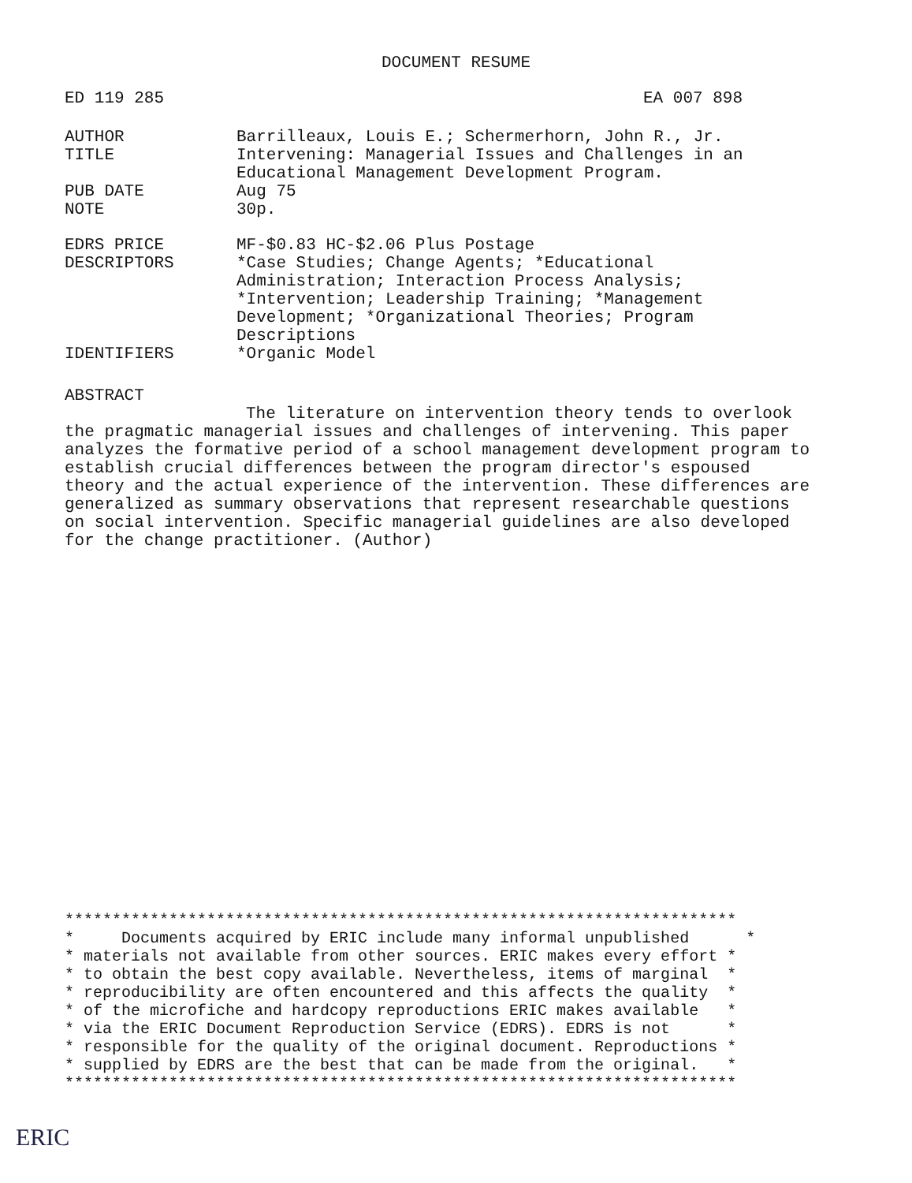DOCUMENT RESUME
ED 119 285 EA 007 898
AUTHOR Barrilleaux, Louis E.; Schermerhorn, John R., Jr.
TITLE Intervening: Managerial Issues and Challenges in an
Educational Management Development Program.
PUB DATE Aug 75
NOTE 30p.
EDRS PRICE MF-$0.83 HC-$2.06 Plus Postage
DESCRIPTORS *Case Studies; Change Agents; *Educational
Administration; Interaction Process Analysis;
*Intervention; Leadership Training; *Management
Development; *Organizational Theories; Program
Descriptions
IDENTIFIERS *Organic Model
ABSTRACT
The literature on intervention theory tends to overlook the pragmatic managerial issues and challenges of intervening. This paper analyzes the formative period of a school management development program to establish crucial differences between the program director's espoused theory and the actual experience of the intervention. These differences are generalized as summary observations that represent researchable questions on social intervention. Specific managerial guidelines are also developed for the change practitioner. (Author)
*********************************************************************** * Documents acquired by ERIC include many informal unpublished * * materials not available from other sources. ERIC makes every effort * * to obtain the best copy available. Nevertheless, items of marginal * * reproducibility are often encountered and this affects the quality * * of the microfiche and hardcopy reproductions ERIC makes available * * via the ERIC Document Reproduction Service (EDRS). EDRS is not * * responsible for the quality of the original document. Reproductions * * supplied by EDRS are the best that can be made from the original. * ***********************************************************************
ERIC